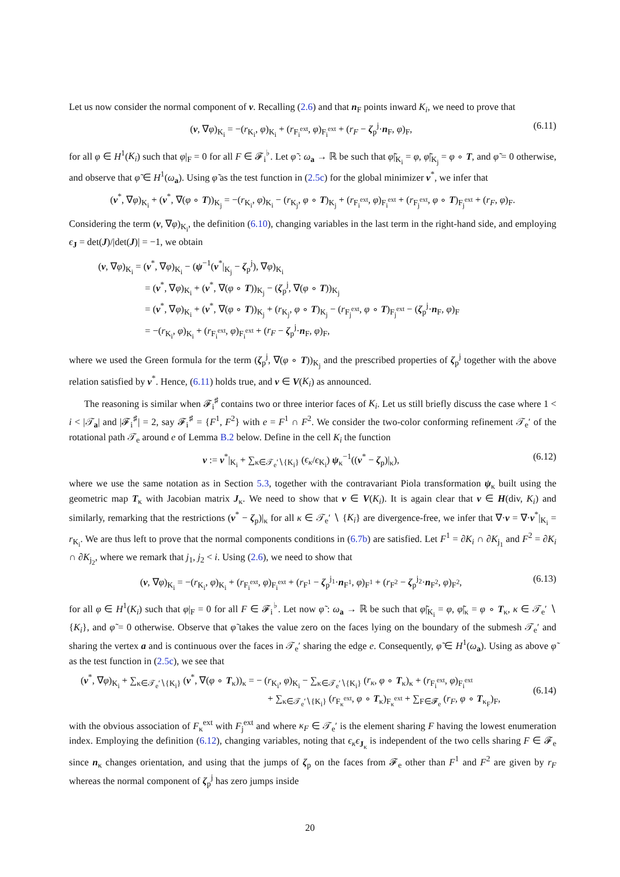Let us now consider the normal component of v. Recalling (2.6) and that n<sub>F</sub> points inward K<sub>i</sub>, we need to prove that
(v, ∇φ)<sub>K<sub>i</sub></sub> = −(r<sub>K<sub>i</sub></sub>, φ)<sub>K<sub>i</sub></sub> + (r<sub>F<sub>i</sub><sup>ext</sup></sub>, φ)<sub>F<sub>i</sub><sup>ext</sup></sub> + (r<sub>F</sub> − ζ<sub>p</sub><sup>j</sup>·n<sub>F</sub>, φ)<sub>F</sub>, (6.11)
for all φ ∈ H<sup>1</sup>(K<sub>i</sub>) such that φ|<sub>F</sub> = 0 for all F ∈ 𝓕<sub>i</sub><sup>♭</sup>. Let φ̃ : ω<sub>a</sub> → ℝ be such that φ̃|<sub>K<sub>i</sub></sub> = φ, φ̃|<sub>K<sub>j</sub></sub> = φ ∘ T, and φ̃ = 0 otherwise, and observe that φ̃ ∈ H<sup>1</sup>(ω<sub>a</sub>). Using φ̃ as the test function in (2.5c) for the global minimizer v<sup>*</sup>, we infer that
(v<sup>*</sup>, ∇φ)<sub>K<sub>i</sub></sub> + (v<sup>*</sup>, ∇(φ ∘ T))<sub>K<sub>j</sub></sub> = −(r<sub>K<sub>i</sub></sub>, φ)<sub>K<sub>i</sub></sub> − (r<sub>K<sub>j</sub></sub>, φ ∘ T)<sub>K<sub>j</sub></sub> + (r<sub>F<sub>i</sub><sup>ext</sup></sub>, φ)<sub>F<sub>i</sub><sup>ext</sup></sub> + (r<sub>F<sub>j</sub><sup>ext</sup></sub>, φ ∘ T)<sub>F<sub>j</sub><sup>ext</sup></sub> + (r<sub>F</sub>, φ)<sub>F</sub>.
Considering the term (v, ∇φ)<sub>K<sub>i</sub></sub>, the definition (6.10), changing variables in the last term in the right-hand side, and employing ϵ<sub>J</sub> = det(J)/|det(J)| = −1, we obtain
(v, ∇φ)<sub>K<sub>i</sub></sub> = (v<sup>*</sup>, ∇φ)<sub>K<sub>i</sub></sub> − (ψ<sup>−1</sup>(v<sup>*</sup>|<sub>K<sub>j</sub></sub> − ζ<sub>p</sub><sup>j</sup>), ∇φ)<sub>K<sub>i</sub></sub>
= (v<sup>*</sup>, ∇φ)<sub>K<sub>i</sub></sub> + (v<sup>*</sup>, ∇(φ ∘ T))<sub>K<sub>j</sub></sub> − (ζ<sub>p</sub><sup>j</sup>, ∇(φ ∘ T))<sub>K<sub>j</sub></sub>
= (v<sup>*</sup>, ∇φ)<sub>K<sub>i</sub></sub> + (v<sup>*</sup>, ∇(φ ∘ T))<sub>K<sub>j</sub></sub> + (r<sub>K<sub>j</sub></sub>, φ ∘ T)<sub>K<sub>j</sub></sub> − (r<sub>F<sub>j</sub><sup>ext</sup></sub>, φ ∘ T)<sub>F<sub>j</sub><sup>ext</sup></sub> − (ζ<sub>p</sub><sup>j</sup>·n<sub>F</sub>, φ)<sub>F</sub>
= −(r<sub>K<sub>i</sub></sub>, φ)<sub>K<sub>i</sub></sub> + (r<sub>F<sub>i</sub><sup>ext</sup></sub>, φ)<sub>F<sub>i</sub><sup>ext</sup></sub> + (r<sub>F</sub> − ζ<sub>p</sub><sup>j</sup>·n<sub>F</sub>, φ)<sub>F</sub>,
where we used the Green formula for the term (ζ<sub>p</sub><sup>j</sup>, ∇(φ ∘ T))<sub>K<sub>j</sub></sub> and the prescribed properties of ζ<sub>p</sub><sup>j</sup> together with the above relation satisfied by v<sup>*</sup>. Hence, (6.11) holds true, and v ∈ V(K<sub>i</sub>) as announced.
The reasoning is similar when 𝓕<sub>i</sub><sup>♯</sup> contains two or three interior faces of K<sub>i</sub>. Let us still briefly discuss the case where 1 < i < |𝒯<sub>a</sub>| and |𝓕<sub>i</sub><sup>♯</sup>| = 2, say 𝓕<sub>i</sub><sup>♯</sup> = {F<sup>1</sup>, F<sup>2</sup>} with e = F<sup>1</sup> ∩ F<sup>2</sup>. We consider the two-color conforming refinement 𝒯<sub>e</sub>′ of the rotational path 𝒯<sub>e</sub> around e of Lemma B.2 below. Define in the cell K<sub>i</sub> the function
v := v<sup>*</sup>|<sub>K<sub>i</sub></sub> + ∑<sub>κ∈𝒯<sub>e</sub>′∖{K<sub>i</sub>}</sub> (ϵ<sub>κ</sub>/ϵ<sub>K<sub>i</sub></sub>) ψ<sub>κ</sub><sup>−1</sup>((v<sup>*</sup> − ζ<sub>p</sub>)|<sub>κ</sub>), (6.12)
where we use the same notation as in Section 5.3, together with the contravariant Piola transformation ψ<sub>κ</sub> built using the geometric map T<sub>κ</sub> with Jacobian matrix J<sub>κ</sub>. We need to show that v ∈ V(K<sub>i</sub>). It is again clear that v ∈ H(div, K<sub>i</sub>) and similarly, remarking that the restrictions (v<sup>*</sup> − ζ<sub>p</sub>)|<sub>κ</sub> for all κ ∈ 𝒯<sub>e</sub>′ ∖ {K<sub>i</sub>} are divergence-free, we infer that ∇·v = ∇·v<sup>*</sup>|<sub>K<sub>i</sub></sub> = r<sub>K<sub>i</sub></sub>. We are thus left to prove that the normal components conditions in (6.7b) are satisfied. Let F<sup>1</sup> = ∂K<sub>i</sub> ∩ ∂K<sub>j<sub>1</sub></sub> and F<sup>2</sup> = ∂K<sub>i</sub> ∩ ∂K<sub>j<sub>2</sub></sub>, where we remark that j<sub>1</sub>, j<sub>2</sub> < i. Using (2.6), we need to show that
(v, ∇φ)<sub>K<sub>i</sub></sub> = −(r<sub>K<sub>i</sub></sub>, φ)<sub>K<sub>i</sub></sub> + (r<sub>F<sub>i</sub><sup>ext</sup></sub>, φ)<sub>F<sub>i</sub><sup>ext</sup></sub> + (r<sub>F<sup>1</sup></sub> − ζ<sub>p</sub><sup>j<sub>1</sub></sup>·n<sub>F<sup>1</sup></sub>, φ)<sub>F<sup>1</sup></sub> + (r<sub>F<sup>2</sup></sub> − ζ<sub>p</sub><sup>j<sub>2</sub></sup>·n<sub>F<sup>2</sup></sub>, φ)<sub>F<sup>2</sup></sub>, (6.13)
for all φ ∈ H<sup>1</sup>(K<sub>i</sub>) such that φ|<sub>F</sub> = 0 for all F ∈ 𝓕<sub>i</sub><sup>♭</sup>. Let now φ̃ : ω<sub>a</sub> → ℝ be such that φ̃|<sub>K<sub>i</sub></sub> = φ, φ̃|<sub>κ</sub> = φ ∘ T<sub>κ</sub>, κ ∈ 𝒯<sub>e</sub>′ ∖ {K<sub>i</sub>}, and φ̃ = 0 otherwise. Observe that φ̃ takes the value zero on the faces lying on the boundary of the submesh 𝒯<sub>e</sub>′ and sharing the vertex a and is continuous over the faces in 𝒯<sub>e</sub>′ sharing the edge e. Consequently, φ̃ ∈ H<sup>1</sup>(ω<sub>a</sub>). Using as above φ̃ as the test function in (2.5c), we see that
(v<sup>*</sup>, ∇φ)<sub>K<sub>i</sub></sub> + ∑<sub>κ∈𝒯<sub>e</sub>′∖{K<sub>i</sub>}</sub> (v<sup>*</sup>, ∇(φ ∘ T<sub>κ</sub>))<sub>κ</sub> = − (r<sub>K<sub>i</sub></sub>, φ)<sub>K<sub>i</sub></sub> − ∑<sub>κ∈𝒯<sub>e</sub>′∖{K<sub>i</sub>}</sub> (r<sub>κ</sub>, φ ∘ T<sub>κ</sub>)<sub>κ</sub> + (r<sub>F<sub>i</sub><sup>ext</sup></sub>, φ)<sub>F<sub>i</sub><sup>ext</sup></sub>
+ ∑<sub>κ∈𝒯<sub>e</sub>′∖{K<sub>i</sub>}</sub> (r<sub>F<sub>κ</sub><sup>ext</sup></sub>, φ ∘ T<sub>κ</sub>)<sub>F<sub>κ</sub><sup>ext</sup></sub> + ∑<sub>F∈𝓕<sub>e</sub></sub> (r<sub>F</sub>, φ ∘ T<sub>κ<sub>F</sub></sub>)<sub>F</sub>, (6.14)
with the obvious association of F<sub>κ</sub><sup>ext</sup> with F<sub>j</sub><sup>ext</sup> and where κ<sub>F</sub> ∈ 𝒯<sub>e</sub>′ is the element sharing F having the lowest enumeration index. Employing the definition (6.12), changing variables, noting that ϵ<sub>κ</sub>ϵ<sub>J<sub>κ</sub></sub> is independent of the two cells sharing F ∈ 𝓕<sub>e</sub> since n<sub>κ</sub> changes orientation, and using that the jumps of ζ<sub>p</sub> on the faces from 𝓕<sub>e</sub> other than F<sup>1</sup> and F<sup>2</sup> are given by r<sub>F</sub> whereas the normal component of ζ<sub>p</sub><sup>j</sup> has zero jumps inside
20